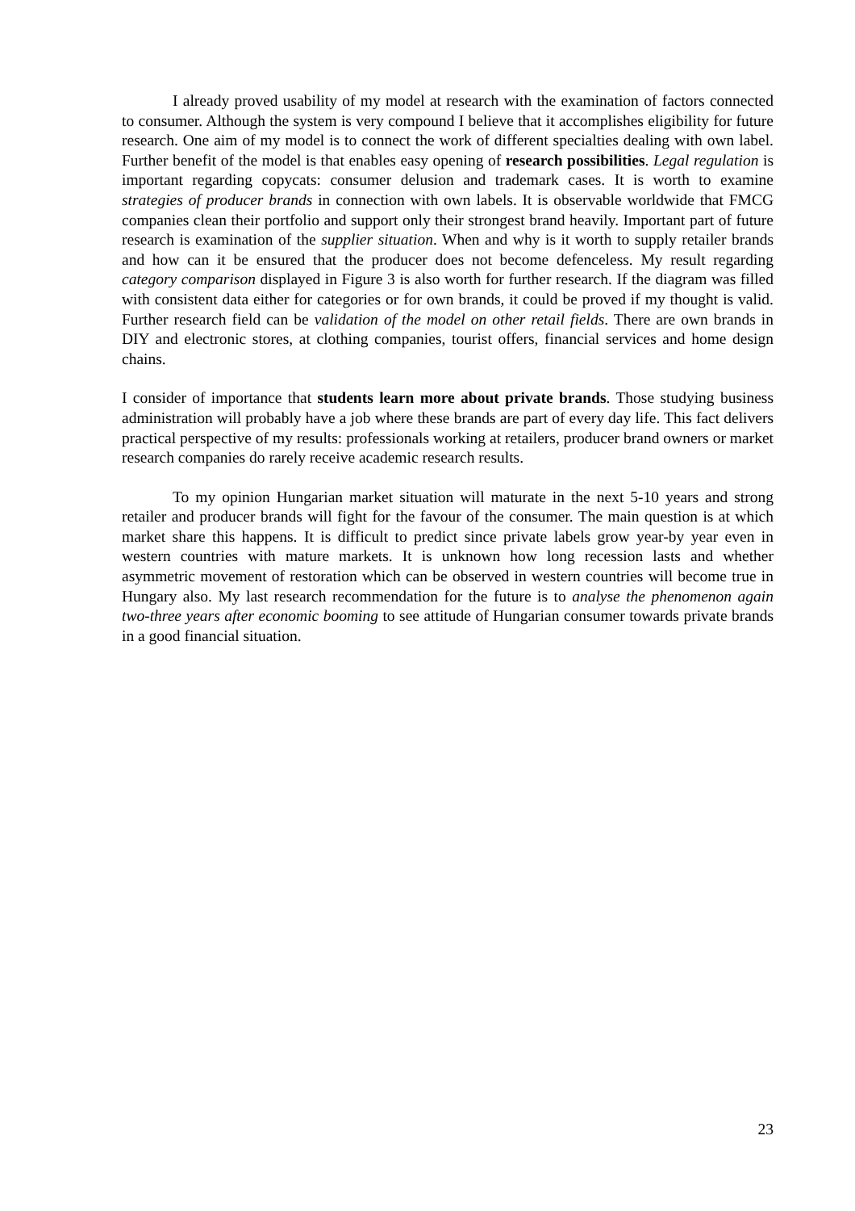I already proved usability of my model at research with the examination of factors connected to consumer. Although the system is very compound I believe that it accomplishes eligibility for future research. One aim of my model is to connect the work of different specialties dealing with own label. Further benefit of the model is that enables easy opening of research possibilities. Legal regulation is important regarding copycats: consumer delusion and trademark cases. It is worth to examine strategies of producer brands in connection with own labels. It is observable worldwide that FMCG companies clean their portfolio and support only their strongest brand heavily. Important part of future research is examination of the supplier situation. When and why is it worth to supply retailer brands and how can it be ensured that the producer does not become defenceless. My result regarding category comparison displayed in Figure 3 is also worth for further research. If the diagram was filled with consistent data either for categories or for own brands, it could be proved if my thought is valid. Further research field can be validation of the model on other retail fields. There are own brands in DIY and electronic stores, at clothing companies, tourist offers, financial services and home design chains.
I consider of importance that students learn more about private brands. Those studying business administration will probably have a job where these brands are part of every day life. This fact delivers practical perspective of my results: professionals working at retailers, producer brand owners or market research companies do rarely receive academic research results.
To my opinion Hungarian market situation will maturate in the next 5-10 years and strong retailer and producer brands will fight for the favour of the consumer. The main question is at which market share this happens. It is difficult to predict since private labels grow year-by year even in western countries with mature markets. It is unknown how long recession lasts and whether asymmetric movement of restoration which can be observed in western countries will become true in Hungary also. My last research recommendation for the future is to analyse the phenomenon again two-three years after economic booming to see attitude of Hungarian consumer towards private brands in a good financial situation.
23